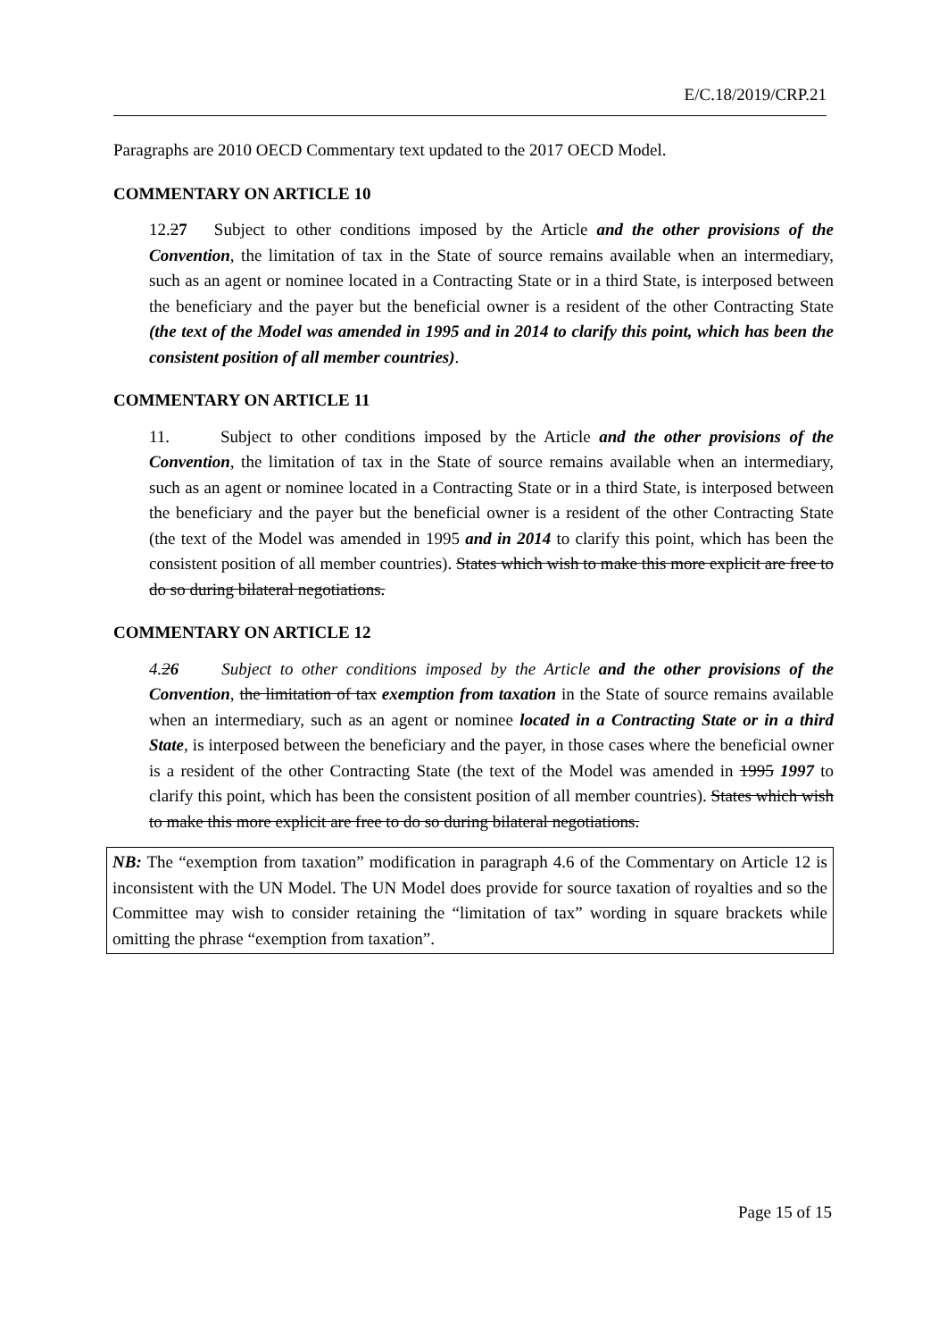E/C.18/2019/CRP.21
Paragraphs are 2010 OECD Commentary text updated to the 2017 OECD Model.
COMMENTARY ON ARTICLE 10
12.27 Subject to other conditions imposed by the Article and the other provisions of the Convention, the limitation of tax in the State of source remains available when an intermediary, such as an agent or nominee located in a Contracting State or in a third State, is interposed between the beneficiary and the payer but the beneficial owner is a resident of the other Contracting State (the text of the Model was amended in 1995 and in 2014 to clarify this point, which has been the consistent position of all member countries).
COMMENTARY ON ARTICLE 11
11. Subject to other conditions imposed by the Article and the other provisions of the Convention, the limitation of tax in the State of source remains available when an intermediary, such as an agent or nominee located in a Contracting State or in a third State, is interposed between the beneficiary and the payer but the beneficial owner is a resident of the other Contracting State (the text of the Model was amended in 1995 and in 2014 to clarify this point, which has been the consistent position of all member countries). States which wish to make this more explicit are free to do so during bilateral negotiations.
COMMENTARY ON ARTICLE 12
4.26 Subject to other conditions imposed by the Article and the other provisions of the Convention, the limitation of tax exemption from taxation in the State of source remains available when an intermediary, such as an agent or nominee located in a Contracting State or in a third State, is interposed between the beneficiary and the payer, in those cases where the beneficial owner is a resident of the other Contracting State (the text of the Model was amended in 1995 1997 to clarify this point, which has been the consistent position of all member countries). States which wish to make this more explicit are free to do so during bilateral negotiations.
NB: The “exemption from taxation” modification in paragraph 4.6 of the Commentary on Article 12 is inconsistent with the UN Model. The UN Model does provide for source taxation of royalties and so the Committee may wish to consider retaining the “limitation of tax” wording in square brackets while omitting the phrase “exemption from taxation”.
Page 15 of 15